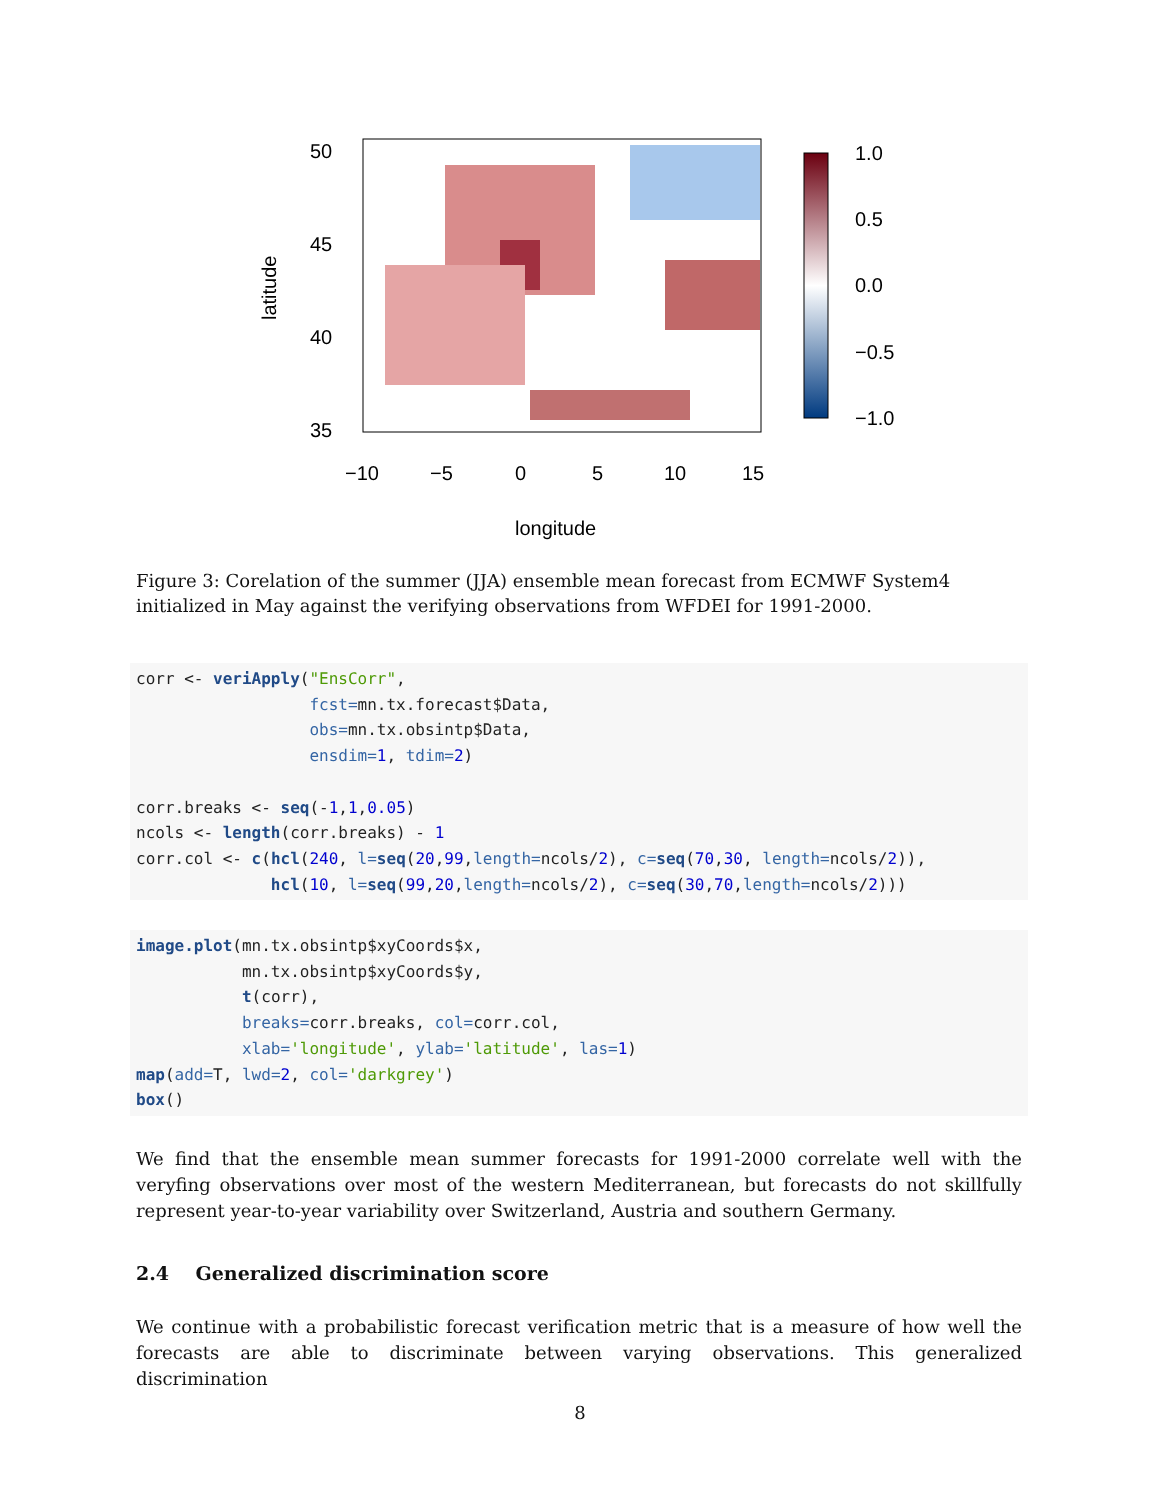50
45
40
35
−10
−5
0
5
10
15
longitude
latitude
1.0
0.5
0.0
−0.5
−1.0
Figure 3: Corelation of the summer (JJA) ensemble mean forecast from ECMWF System4 initialized in May against the verifying observations from WFDEI for 1991-2000.
corr <- veriApply("EnsCorr",
                  fcst=mn.tx.forecast$Data,
                  obs=mn.tx.obsintp$Data,
                  ensdim=1, tdim=2)

corr.breaks <- seq(-1,1,0.05)
ncols <- length(corr.breaks) - 1
corr.col <- c(hcl(240, l=seq(20,99,length=ncols/2), c=seq(70,30, length=ncols/2)),
              hcl(10, l=seq(99,20,length=ncols/2), c=seq(30,70,length=ncols/2)))
image.plot(mn.tx.obsintp$xyCoords$x,
           mn.tx.obsintp$xyCoords$y,
           t(corr),
           breaks=corr.breaks, col=corr.col,
           xlab='longitude', ylab='latitude', las=1)
map(add=T, lwd=2, col='darkgrey')
box()
We find that the ensemble mean summer forecasts for 1991-2000 correlate well with the veryfing observations over most of the western Mediterranean, but forecasts do not skillfully represent year-to-year variability over Switzerland, Austria and southern Germany.
2.4 Generalized discrimination score
We continue with a probabilistic forecast verification metric that is a measure of how well the forecasts are able to discriminate between varying observations. This generalized discrimination
8